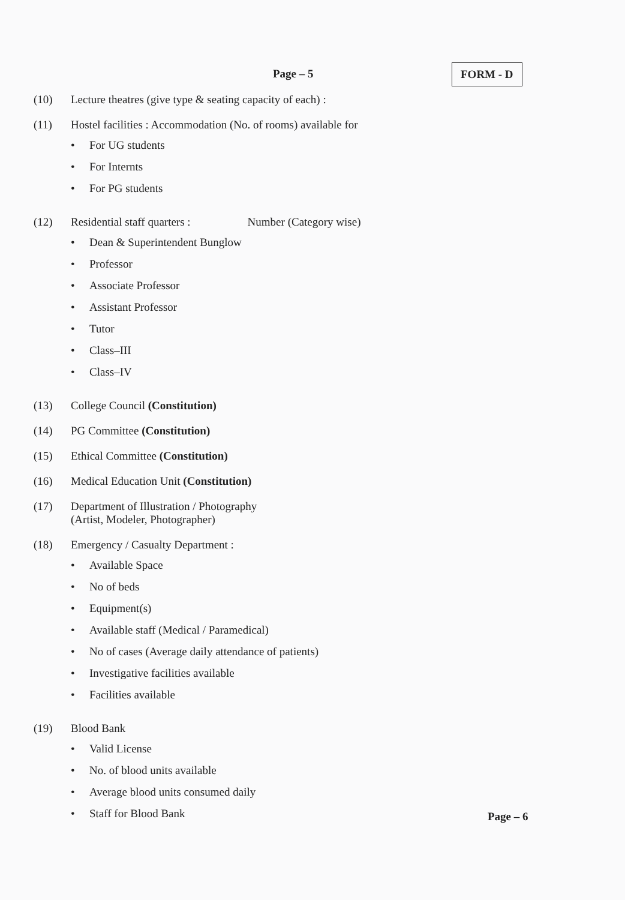Page – 5 FORM - D
(10) Lecture theatres (give type & seating capacity of each) :
(11) Hostel facilities : Accommodation (No. of rooms) available for
• For UG students
• For Internts
• For PG students
(12) Residential staff quarters : Number (Category wise)
• Dean & Superintendent Bunglow
• Professor
• Associate Professor
• Assistant Professor
• Tutor
• Class–III
• Class–IV
(13) College Council (Constitution)
(14) PG Committee (Constitution)
(15) Ethical Committee (Constitution)
(16) Medical Education Unit (Constitution)
(17) Department of Illustration / Photography
(Artist, Modeler, Photographer)
(18) Emergency / Casualty Department :
• Available Space
• No of beds
• Equipment(s)
• Available staff (Medical / Paramedical)
• No of cases (Average daily attendance of patients)
• Investigative facilities available
• Facilities available
(19) Blood Bank
• Valid License
• No. of blood units available
• Average blood units consumed daily
• Staff for Blood Bank
Page – 6